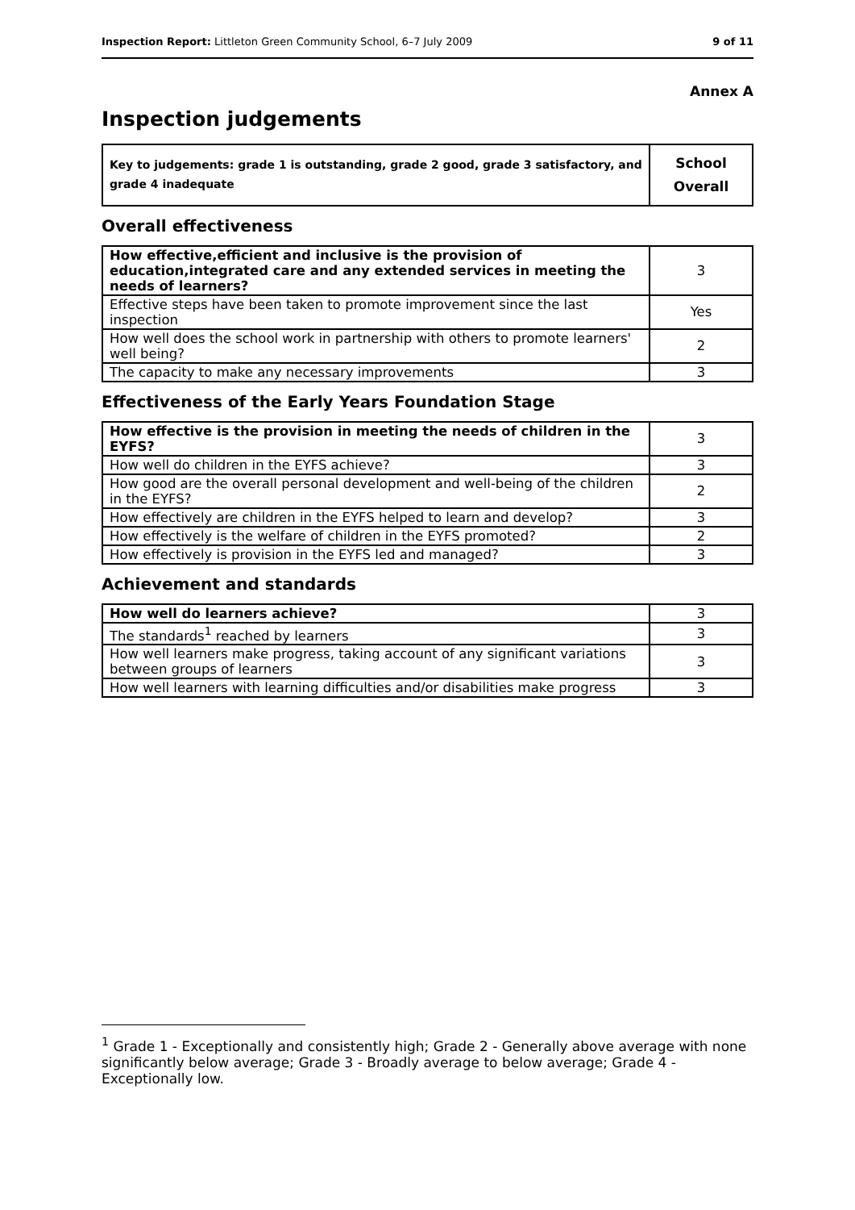Inspection Report: Littleton Green Community School, 6–7 July 2009 9 of 11
Annex A
Inspection judgements
| Key to judgements: grade 1 is outstanding, grade 2 good, grade 3 satisfactory, and grade 4 inadequate | School Overall |
Overall effectiveness
| How effective,efficient and inclusive is the provision of education,integrated care and any extended services in meeting the needs of learners? | 3 |
| Effective steps have been taken to promote improvement since the last inspection | Yes |
| How well does the school work in partnership with others to promote learners' well being? | 2 |
| The capacity to make any necessary improvements | 3 |
Effectiveness of the Early Years Foundation Stage
| How effective is the provision in meeting the needs of children in the EYFS? | 3 |
| How well do children in the EYFS achieve? | 3 |
| How good are the overall personal development and well-being of the children in the EYFS? | 2 |
| How effectively are children in the EYFS helped to learn and develop? | 3 |
| How effectively is the welfare of children in the EYFS promoted? | 2 |
| How effectively is provision in the EYFS led and managed? | 3 |
Achievement and standards
| How well do learners achieve? | 3 |
| The standards<sup>1</sup> reached by learners | 3 |
| How well learners make progress, taking account of any significant variations between groups of learners | 3 |
| How well learners with learning difficulties and/or disabilities make progress | 3 |
<sup>1</sup> Grade 1 - Exceptionally and consistently high; Grade 2 - Generally above average with none significantly below average; Grade 3 - Broadly average to below average; Grade 4 - Exceptionally low.